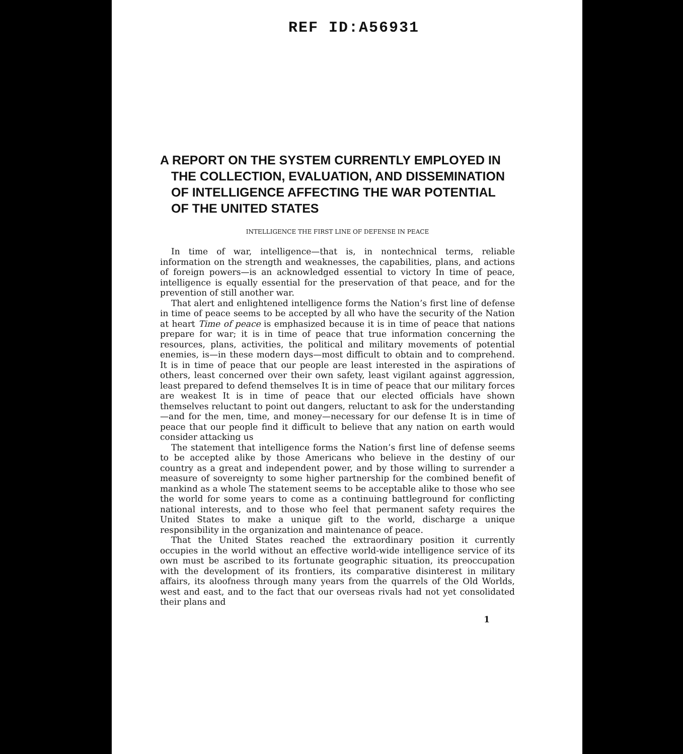REF ID:A56931
A REPORT ON THE SYSTEM CURRENTLY EMPLOYED IN THE COLLECTION, EVALUATION, AND DISSEMINATION OF INTELLIGENCE AFFECTING THE WAR POTENTIAL OF THE UNITED STATES
INTELLIGENCE THE FIRST LINE OF DEFENSE IN PEACE
In time of war, intelligence—that is, in nontechnical terms, reliable information on the strength and weaknesses, the capabilities, plans, and actions of foreign powers—is an acknowledged essential to victory In time of peace, intelligence is equally essential for the preservation of that peace, and for the prevention of still another war.
That alert and enlightened intelligence forms the Nation’s first line of defense in time of peace seems to be accepted by all who have the security of the Nation at heart Time of peace is emphasized because it is in time of peace that nations prepare for war; it is in time of peace that true information concerning the resources, plans, activities, the political and military movements of potential enemies, is—in these modern days—most difficult to obtain and to comprehend. It is in time of peace that our people are least interested in the aspirations of others, least concerned over their own safety, least vigilant against aggression, least prepared to defend themselves It is in time of peace that our military forces are weakest It is in time of peace that our elected officials have shown themselves reluctant to point out dangers, reluctant to ask for the understanding—and for the men, time, and money—necessary for our defense It is in time of peace that our people find it difficult to believe that any nation on earth would consider attacking us
The statement that intelligence forms the Nation’s first line of defense seems to be accepted alike by those Americans who believe in the destiny of our country as a great and independent power, and by those willing to surrender a measure of sovereignty to some higher partnership for the combined benefit of mankind as a whole The statement seems to be acceptable alike to those who see the world for some years to come as a continuing battleground for conflicting national interests, and to those who feel that permanent safety requires the United States to make a unique gift to the world, discharge a unique responsibility in the organization and maintenance of peace.
That the United States reached the extraordinary position it currently occupies in the world without an effective world-wide intelligence service of its own must be ascribed to its fortunate geographic situation, its preoccupation with the development of its frontiers, its comparative disinterest in military affairs, its aloofness through many years from the quarrels of the Old Worlds, west and east, and to the fact that our overseas rivals had not yet consolidated their plans and
1